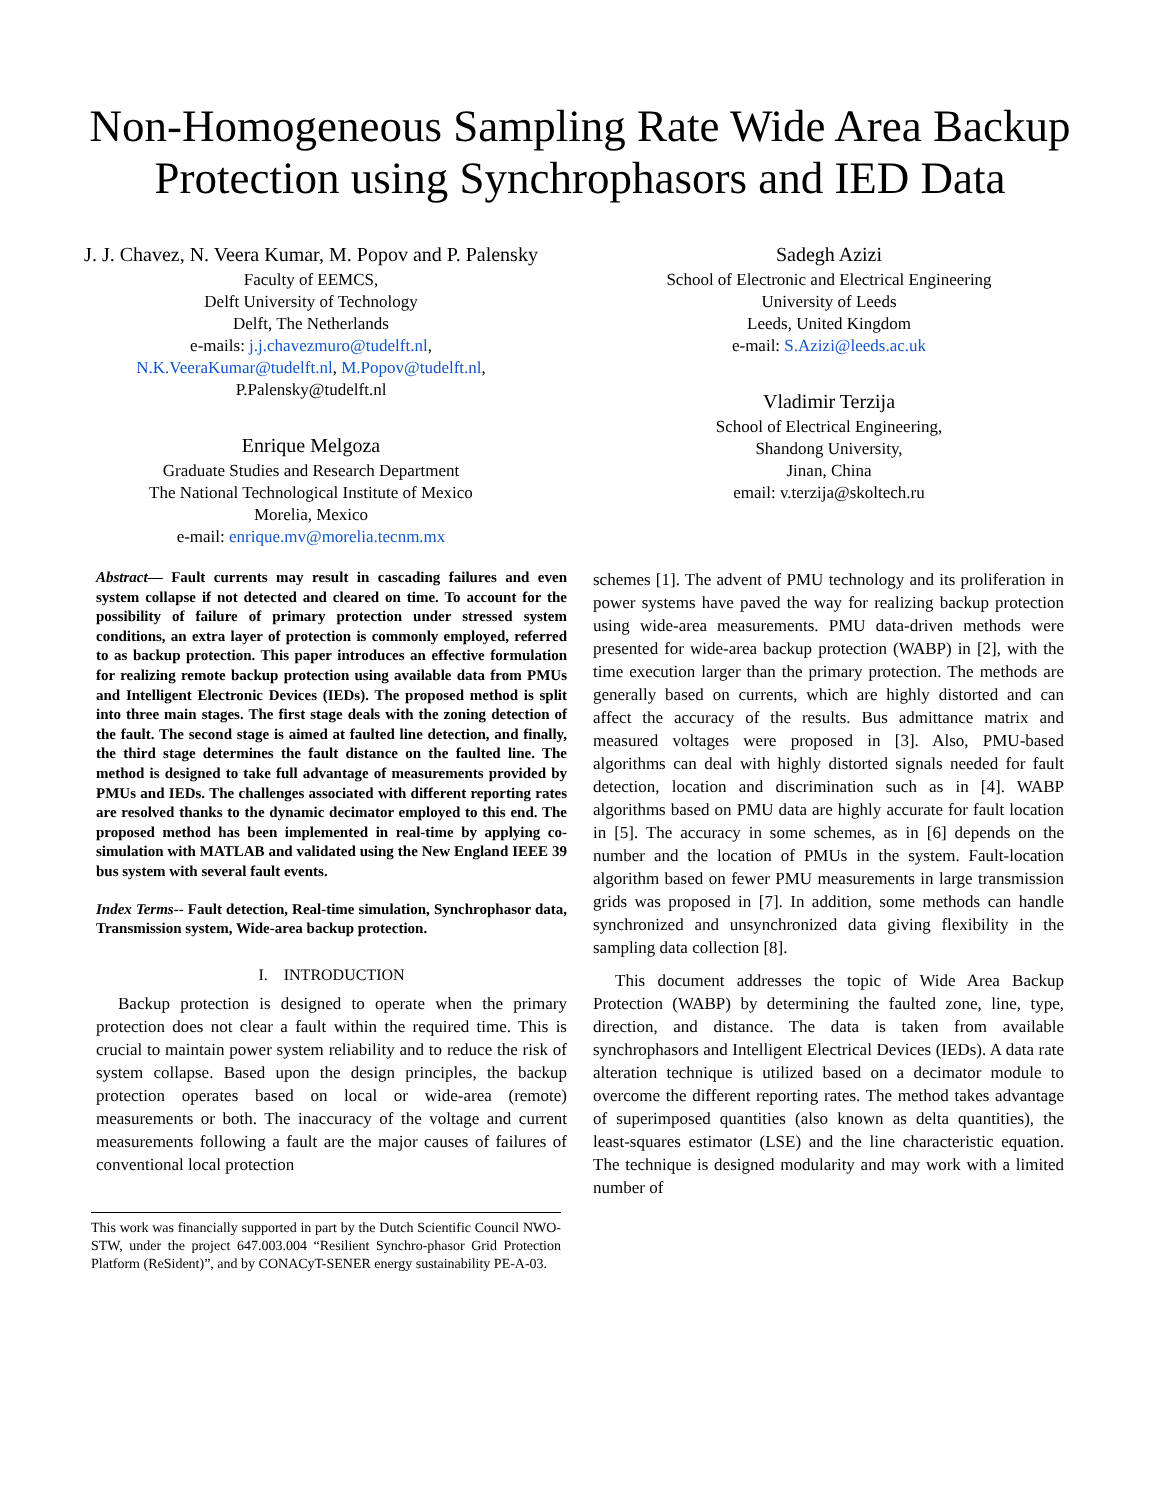Non-Homogeneous Sampling Rate Wide Area Backup Protection using Synchrophasors and IED Data
J. J. Chavez, N. Veera Kumar, M. Popov and P. Palensky
Faculty of EEMCS,
Delft University of Technology
Delft, The Netherlands
e-mails: j.j.chavezmuro@tudelft.nl,
N.K.VeeraKumar@tudelft.nl, M.Popov@tudelft.nl,
P.Palensky@tudelft.nl
Enrique Melgoza
Graduate Studies and Research Department
The National Technological Institute of Mexico
Morelia, Mexico
e-mail: enrique.mv@morelia.tecnm.mx
Sadegh Azizi
School of Electronic and Electrical Engineering
University of Leeds
Leeds, United Kingdom
e-mail: S.Azizi@leeds.ac.uk
Vladimir Terzija
School of Electrical Engineering,
Shandong University,
Jinan, China
email: v.terzija@skoltech.ru
Abstract— Fault currents may result in cascading failures and even system collapse if not detected and cleared on time. To account for the possibility of failure of primary protection under stressed system conditions, an extra layer of protection is commonly employed, referred to as backup protection. This paper introduces an effective formulation for realizing remote backup protection using available data from PMUs and Intelligent Electronic Devices (IEDs). The proposed method is split into three main stages. The first stage deals with the zoning detection of the fault. The second stage is aimed at faulted line detection, and finally, the third stage determines the fault distance on the faulted line. The method is designed to take full advantage of measurements provided by PMUs and IEDs. The challenges associated with different reporting rates are resolved thanks to the dynamic decimator employed to this end. The proposed method has been implemented in real-time by applying co-simulation with MATLAB and validated using the New England IEEE 39 bus system with several fault events.
Index Terms-- Fault detection, Real-time simulation, Synchrophasor data, Transmission system, Wide-area backup protection.
I. INTRODUCTION
Backup protection is designed to operate when the primary protection does not clear a fault within the required time. This is crucial to maintain power system reliability and to reduce the risk of system collapse. Based upon the design principles, the backup protection operates based on local or wide-area (remote) measurements or both. The inaccuracy of the voltage and current measurements following a fault are the major causes of failures of conventional local protection
This work was financially supported in part by the Dutch Scientific Council NWO-STW, under the project 647.003.004 “Resilient Synchro-phasor Grid Protection Platform (ReSident)”, and by CONACyT-SENER energy sustainability PE-A-03.
schemes [1]. The advent of PMU technology and its proliferation in power systems have paved the way for realizing backup protection using wide-area measurements. PMU data-driven methods were presented for wide-area backup protection (WABP) in [2], with the time execution larger than the primary protection. The methods are generally based on currents, which are highly distorted and can affect the accuracy of the results. Bus admittance matrix and measured voltages were proposed in [3]. Also, PMU-based algorithms can deal with highly distorted signals needed for fault detection, location and discrimination such as in [4]. WABP algorithms based on PMU data are highly accurate for fault location in [5]. The accuracy in some schemes, as in [6] depends on the number and the location of PMUs in the system. Fault-location algorithm based on fewer PMU measurements in large transmission grids was proposed in [7]. In addition, some methods can handle synchronized and unsynchronized data giving flexibility in the sampling data collection [8].
This document addresses the topic of Wide Area Backup Protection (WABP) by determining the faulted zone, line, type, direction, and distance. The data is taken from available synchrophasors and Intelligent Electrical Devices (IEDs). A data rate alteration technique is utilized based on a decimator module to overcome the different reporting rates. The method takes advantage of superimposed quantities (also known as delta quantities), the least-squares estimator (LSE) and the line characteristic equation. The technique is designed modularity and may work with a limited number of